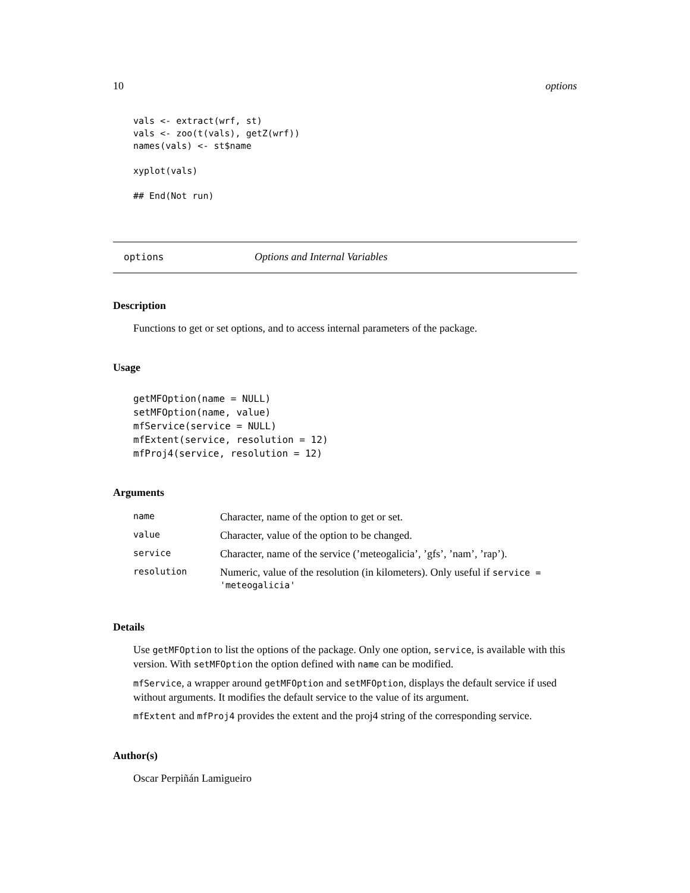10 options
vals <- extract(wrf, st)
vals <- zoo(t(vals), getZ(wrf))
names(vals) <- st$name

xyplot(vals)

## End(Not run)
options Options and Internal Variables
Description
Functions to get or set options, and to access internal parameters of the package.
Usage
getMFOption(name = NULL)
setMFOption(name, value)
mfService(service = NULL)
mfExtent(service, resolution = 12)
mfProj4(service, resolution = 12)
Arguments
| name | Character, name of the option to get or set. |
| value | Character, value of the option to be changed. |
| service | Character, name of the service (’meteogalicia’, ’gfs’, ’nam’, ’rap’). |
| resolution | Numeric, value of the resolution (in kilometers). Only useful if service = 'meteogalicia' |
Details
Use getMFOption to list the options of the package. Only one option, service, is available with this version. With setMFOption the option defined with name can be modified.
mfService, a wrapper around getMFOption and setMFOption, displays the default service if used without arguments. It modifies the default service to the value of its argument.
mfExtent and mfProj4 provides the extent and the proj4 string of the corresponding service.
Author(s)
Oscar Perpiñán Lamigueiro